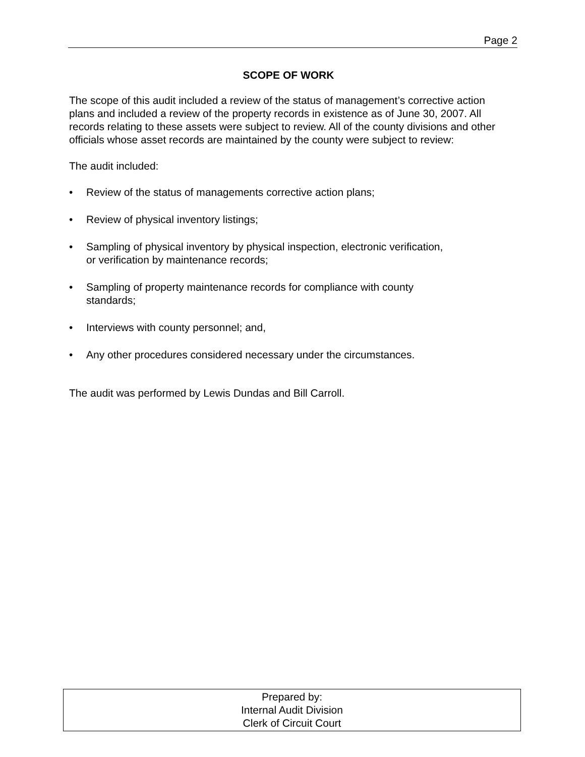Page 2
SCOPE OF WORK
The scope of this audit included a review of the status of management’s corrective action plans and included a review of the property records in existence as of June 30, 2007. All records relating to these assets were subject to review. All of the county divisions and other officials whose asset records are maintained by the county were subject to review:
The audit included:
• Review of the status of managements corrective action plans;
• Review of physical inventory listings;
• Sampling of physical inventory by physical inspection, electronic verification,
or verification by maintenance records;
• Sampling of property maintenance records for compliance with county
standards;
• Interviews with county personnel; and,
• Any other procedures considered necessary under the circumstances.
The audit was performed by Lewis Dundas and Bill Carroll.
Prepared by:
Internal Audit Division
Clerk of Circuit Court